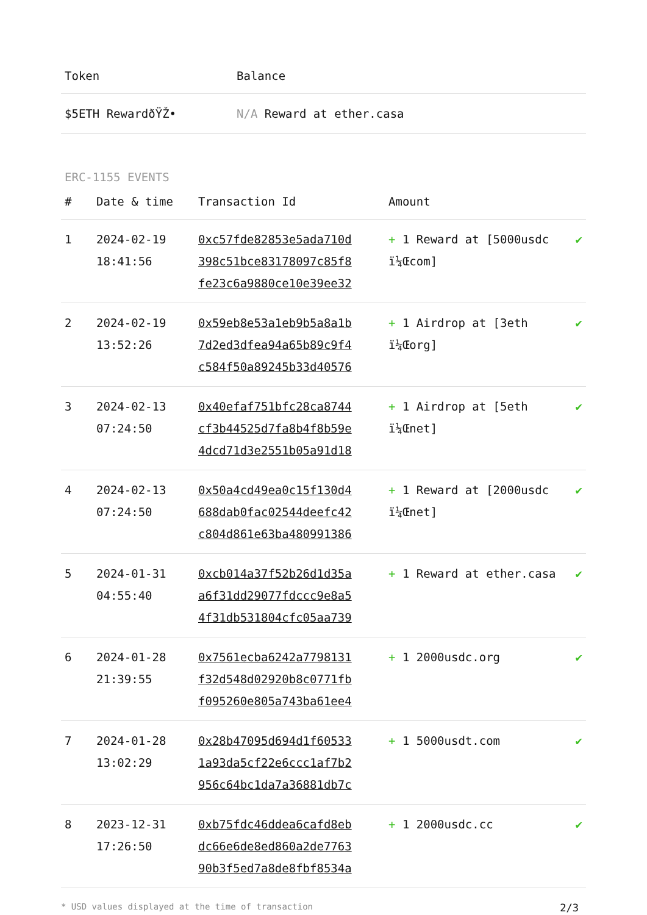| Token | Balance |
| --- | --- |
| $5ETH RewardðŸŽ• | N/A Reward at ether.casa |
ERC-1155 EVENTS
| # | Date & time | Transaction Id | Amount | |
| --- | --- | --- | --- | --- |
| 1 | 2024-02-19 18:41:56 | 0xc57fde82853e5ada710d 398c51bce83178097c85f8 fe23c6a9880ce10e39ee32 | + 1 Reward at [5000usdc ï¼Œcom] | ✔ |
| 2 | 2024-02-19 13:52:26 | 0x59eb8e53a1eb9b5a8a1b 7d2ed3dfea94a65b89c9f4 c584f50a89245b33d40576 | + 1 Airdrop at [3eth ï¼Œorg] | ✔ |
| 3 | 2024-02-13 07:24:50 | 0x40efaf751bfc28ca8744 cf3b44525d7fa8b4f8b59e 4dcd71d3e2551b05a91d18 | + 1 Airdrop at [5eth ï¼Œnet] | ✔ |
| 4 | 2024-02-13 07:24:50 | 0x50a4cd49ea0c15f130d4 688dab0fac02544deefc42 c804d861e63ba480991386 | + 1 Reward at [2000usdc ï¼Œnet] | ✔ |
| 5 | 2024-01-31 04:55:40 | 0xcb014a37f52b26d1d35a a6f31dd29077fdccc9e8a5 4f31db531804cfc05aa739 | + 1 Reward at ether.casa | ✔ |
| 6 | 2024-01-28 21:39:55 | 0x7561ecba6242a7798131 f32d548d02920b8c0771fb f095260e805a743ba61ee4 | + 1 2000usdc.org | ✔ |
| 7 | 2024-01-28 13:02:29 | 0x28b47095d694d1f60533 1a93da5cf22e6ccc1af7b2 956c64bc1da7a36881db7c | + 1 5000usdt.com | ✔ |
| 8 | 2023-12-31 17:26:50 | 0xb75fdc46ddea6cafd8eb dc66e6de8ed860a2de7763 90b3f5ed7a8de8fbf8534a | + 1 2000usdc.cc | ✔ |
* USD values displayed at the time of transaction 2/3